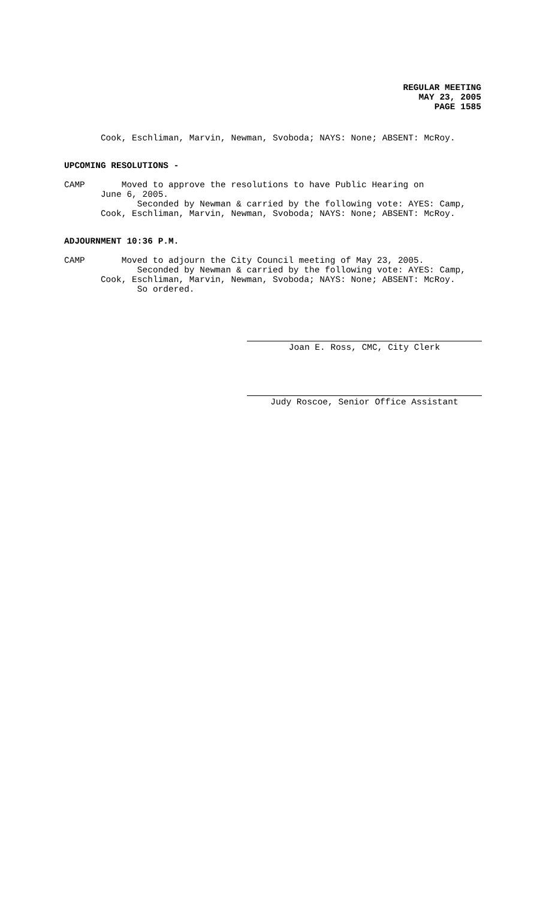REGULAR MEETING
MAY 23, 2005
PAGE 1585
Cook, Eschliman, Marvin, Newman, Svoboda; NAYS: None; ABSENT: McRoy.
UPCOMING RESOLUTIONS -
CAMP Moved to approve the resolutions to have Public Hearing on June 6, 2005. Seconded by Newman & carried by the following vote: AYES: Camp, Cook, Eschliman, Marvin, Newman, Svoboda; NAYS: None; ABSENT: McRoy.
ADJOURNMENT 10:36 P.M.
CAMP Moved to adjourn the City Council meeting of May 23, 2005. Seconded by Newman & carried by the following vote: AYES: Camp, Cook, Eschliman, Marvin, Newman, Svoboda; NAYS: None; ABSENT: McRoy. So ordered.
Joan E. Ross, CMC, City Clerk
Judy Roscoe, Senior Office Assistant